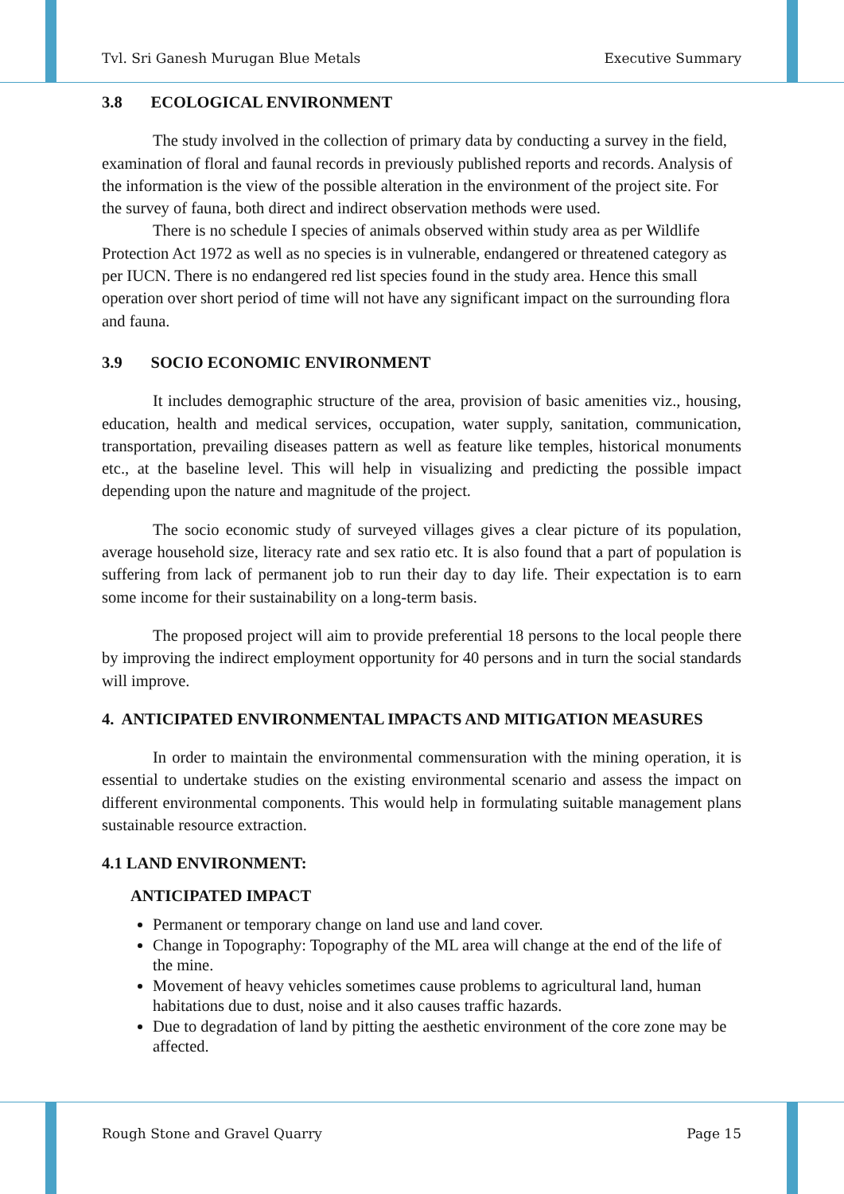Tvl. Sri Ganesh Murugan Blue Metals Executive Summary
3.8 ECOLOGICAL ENVIRONMENT
The study involved in the collection of primary data by conducting a survey in the field, examination of floral and faunal records in previously published reports and records. Analysis of the information is the view of the possible alteration in the environment of the project site. For the survey of fauna, both direct and indirect observation methods were used.
There is no schedule I species of animals observed within study area as per Wildlife Protection Act 1972 as well as no species is in vulnerable, endangered or threatened category as per IUCN. There is no endangered red list species found in the study area. Hence this small operation over short period of time will not have any significant impact on the surrounding flora and fauna.
3.9 SOCIO ECONOMIC ENVIRONMENT
It includes demographic structure of the area, provision of basic amenities viz., housing, education, health and medical services, occupation, water supply, sanitation, communication, transportation, prevailing diseases pattern as well as feature like temples, historical monuments etc., at the baseline level. This will help in visualizing and predicting the possible impact depending upon the nature and magnitude of the project.
The socio economic study of surveyed villages gives a clear picture of its population, average household size, literacy rate and sex ratio etc. It is also found that a part of population is suffering from lack of permanent job to run their day to day life. Their expectation is to earn some income for their sustainability on a long-term basis.
The proposed project will aim to provide preferential 18 persons to the local people there by improving the indirect employment opportunity for 40 persons and in turn the social standards will improve.
4. ANTICIPATED ENVIRONMENTAL IMPACTS AND MITIGATION MEASURES
In order to maintain the environmental commensuration with the mining operation, it is essential to undertake studies on the existing environmental scenario and assess the impact on different environmental components. This would help in formulating suitable management plans sustainable resource extraction.
4.1 LAND ENVIRONMENT:
ANTICIPATED IMPACT
Permanent or temporary change on land use and land cover.
Change in Topography: Topography of the ML area will change at the end of the life of the mine.
Movement of heavy vehicles sometimes cause problems to agricultural land, human habitations due to dust, noise and it also causes traffic hazards.
Due to degradation of land by pitting the aesthetic environment of the core zone may be affected.
Rough Stone and Gravel Quarry Page 15